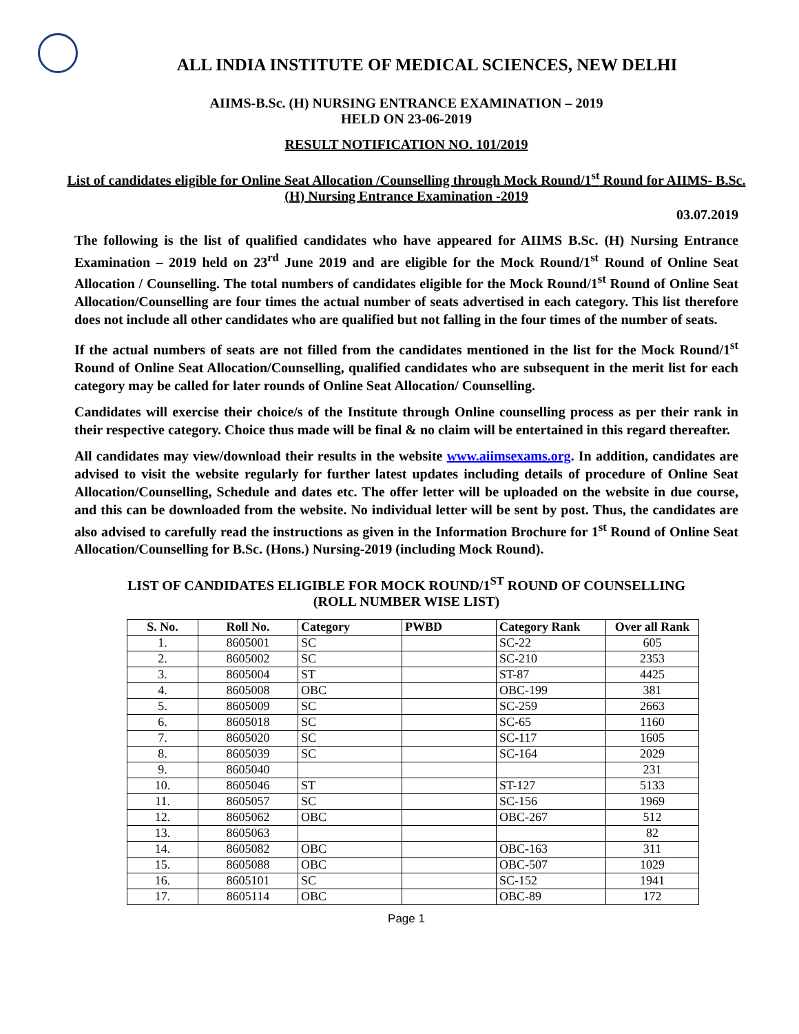ALL INDIA INSTITUTE OF MEDICAL SCIENCES, NEW DELHI
AIIMS-B.Sc. (H) NURSING ENTRANCE EXAMINATION – 2019
HELD ON 23-06-2019
RESULT NOTIFICATION NO. 101/2019
List of candidates eligible for Online Seat Allocation /Counselling through Mock Round/1<sup>st</sup> Round for AIIMS- B.Sc. (H) Nursing Entrance Examination -2019
03.07.2019
The following is the list of qualified candidates who have appeared for AIIMS B.Sc. (H) Nursing Entrance Examination – 2019 held on 23<sup>rd</sup> June 2019 and are eligible for the Mock Round/1<sup>st</sup> Round of Online Seat Allocation / Counselling. The total numbers of candidates eligible for the Mock Round/1<sup>st</sup> Round of Online Seat Allocation/Counselling are four times the actual number of seats advertised in each category. This list therefore does not include all other candidates who are qualified but not falling in the four times of the number of seats.
If the actual numbers of seats are not filled from the candidates mentioned in the list for the Mock Round/1<sup>st</sup> Round of Online Seat Allocation/Counselling, qualified candidates who are subsequent in the merit list for each category may be called for later rounds of Online Seat Allocation/ Counselling.
Candidates will exercise their choice/s of the Institute through Online counselling process as per their rank in their respective category. Choice thus made will be final & no claim will be entertained in this regard thereafter.
All candidates may view/download their results in the website www.aiimsexams.org. In addition, candidates are advised to visit the website regularly for further latest updates including details of procedure of Online Seat Allocation/Counselling, Schedule and dates etc. The offer letter will be uploaded on the website in due course, and this can be downloaded from the website. No individual letter will be sent by post. Thus, the candidates are also advised to carefully read the instructions as given in the Information Brochure for 1<sup>st</sup> Round of Online Seat Allocation/Counselling for B.Sc. (Hons.) Nursing-2019 (including Mock Round).
LIST OF CANDIDATES ELIGIBLE FOR MOCK ROUND/1<sup>ST</sup> ROUND OF COUNSELLING
(ROLL NUMBER WISE LIST)
| S. No. | Roll No. | Category | PWBD | Category Rank | Over all Rank |
| --- | --- | --- | --- | --- | --- |
| 1. | 8605001 | SC | | SC-22 | 605 |
| 2. | 8605002 | SC | | SC-210 | 2353 |
| 3. | 8605004 | ST | | ST-87 | 4425 |
| 4. | 8605008 | OBC | | OBC-199 | 381 |
| 5. | 8605009 | SC | | SC-259 | 2663 |
| 6. | 8605018 | SC | | SC-65 | 1160 |
| 7. | 8605020 | SC | | SC-117 | 1605 |
| 8. | 8605039 | SC | | SC-164 | 2029 |
| 9. | 8605040 | | | | 231 |
| 10. | 8605046 | ST | | ST-127 | 5133 |
| 11. | 8605057 | SC | | SC-156 | 1969 |
| 12. | 8605062 | OBC | | OBC-267 | 512 |
| 13. | 8605063 | | | | 82 |
| 14. | 8605082 | OBC | | OBC-163 | 311 |
| 15. | 8605088 | OBC | | OBC-507 | 1029 |
| 16. | 8605101 | SC | | SC-152 | 1941 |
| 17. | 8605114 | OBC | | OBC-89 | 172 |
Page 1